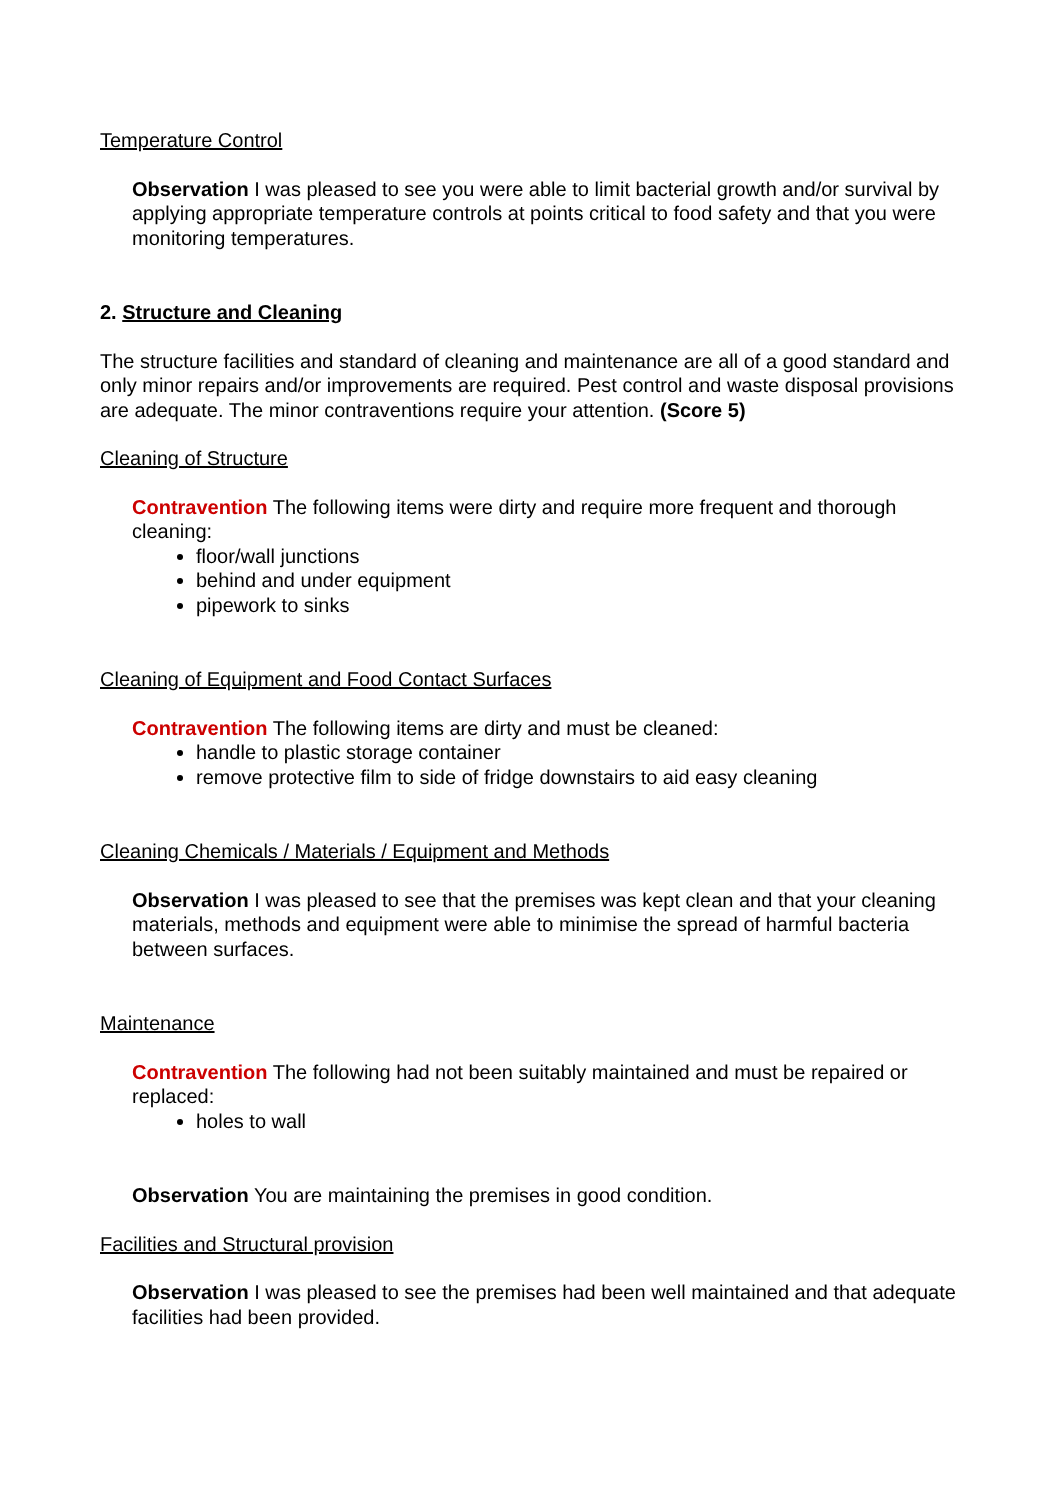Temperature Control
Observation I was pleased to see you were able to limit bacterial growth and/or survival by applying appropriate temperature controls at points critical to food safety and that you were monitoring temperatures.
2. Structure and Cleaning
The structure facilities and standard of cleaning and maintenance are all of a good standard and only minor repairs and/or improvements are required. Pest control and waste disposal provisions are adequate. The minor contraventions require your attention. (Score 5)
Cleaning of Structure
Contravention The following items were dirty and require more frequent and thorough cleaning:
floor/wall junctions
behind and under equipment
pipework to sinks
Cleaning of Equipment and Food Contact Surfaces
Contravention The following items are dirty and must be cleaned:
handle to plastic storage container
remove protective film to side of fridge downstairs to aid easy cleaning
Cleaning Chemicals / Materials / Equipment and Methods
Observation I was pleased to see that the premises was kept clean and that your cleaning materials, methods and equipment were able to minimise the spread of harmful bacteria between surfaces.
Maintenance
Contravention The following had not been suitably maintained and must be repaired or replaced:
holes to wall
Observation You are maintaining the premises in good condition.
Facilities and Structural provision
Observation I was pleased to see the premises had been well maintained and that adequate facilities had been provided.